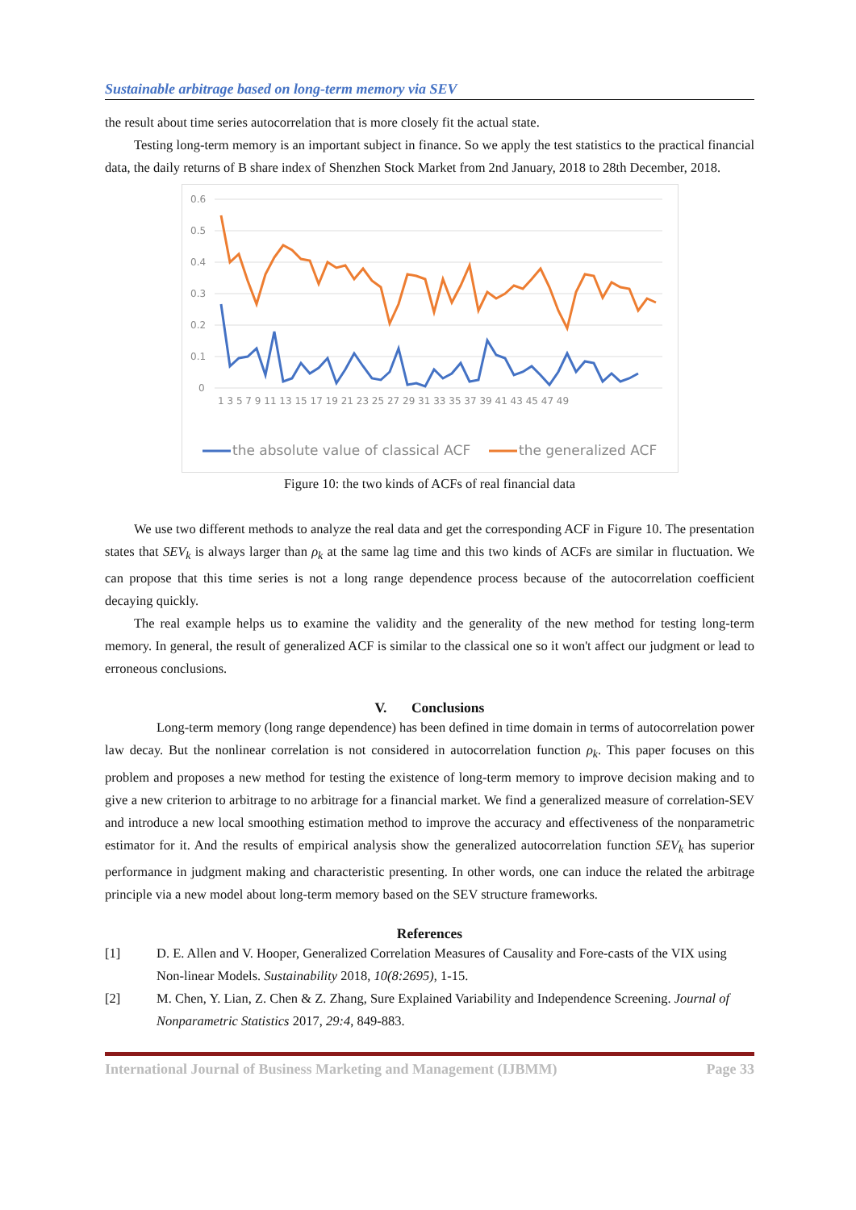Sustainable arbitrage based on long-term memory via SEV
the result about time series autocorrelation that is more closely fit the actual state.
Testing long-term memory is an important subject in finance. So we apply the test statistics to the practical financial data, the daily returns of B share index of Shenzhen Stock Market from 2nd January, 2018 to 28th December, 2018.
0.6
0.5
0.4
0.3
0.2
0.1
0
1 3 5 7 9 11 13 15 17 19 21 23 25 27 29 31 33 35 37 39 41 43 45 47 49
the absolute value of classical ACF
the generalized ACF
Figure 10: the two kinds of ACFs of real financial data
We use two different methods to analyze the real data and get the corresponding ACF in Figure 10. The presentation states that SEV<sub>k</sub> is always larger than ρ<sub>k</sub> at the same lag time and this two kinds of ACFs are similar in fluctuation. We can propose that this time series is not a long range dependence process because of the autocorrelation coefficient decaying quickly.
The real example helps us to examine the validity and the generality of the new method for testing long-term memory. In general, the result of generalized ACF is similar to the classical one so it won't affect our judgment or lead to erroneous conclusions.
V. Conclusions
Long-term memory (long range dependence) has been defined in time domain in terms of autocorrelation power law decay. But the nonlinear correlation is not considered in autocorrelation function ρ<sub>k</sub>. This paper focuses on this problem and proposes a new method for testing the existence of long-term memory to improve decision making and to give a new criterion to arbitrage to no arbitrage for a financial market. We find a generalized measure of correlation-SEV and introduce a new local smoothing estimation method to improve the accuracy and effectiveness of the nonparametric estimator for it. And the results of empirical analysis show the generalized autocorrelation function SEV<sub>k</sub> has superior performance in judgment making and characteristic presenting. In other words, one can induce the related the arbitrage principle via a new model about long-term memory based on the SEV structure frameworks.
References
[1] D. E. Allen and V. Hooper, Generalized Correlation Measures of Causality and Fore-casts of the VIX using Non-linear Models. Sustainability 2018, 10(8:2695), 1-15.
[2] M. Chen, Y. Lian, Z. Chen & Z. Zhang, Sure Explained Variability and Independence Screening. Journal of Nonparametric Statistics 2017, 29:4, 849-883.
International Journal of Business Marketing and Management (IJBMM) Page 33